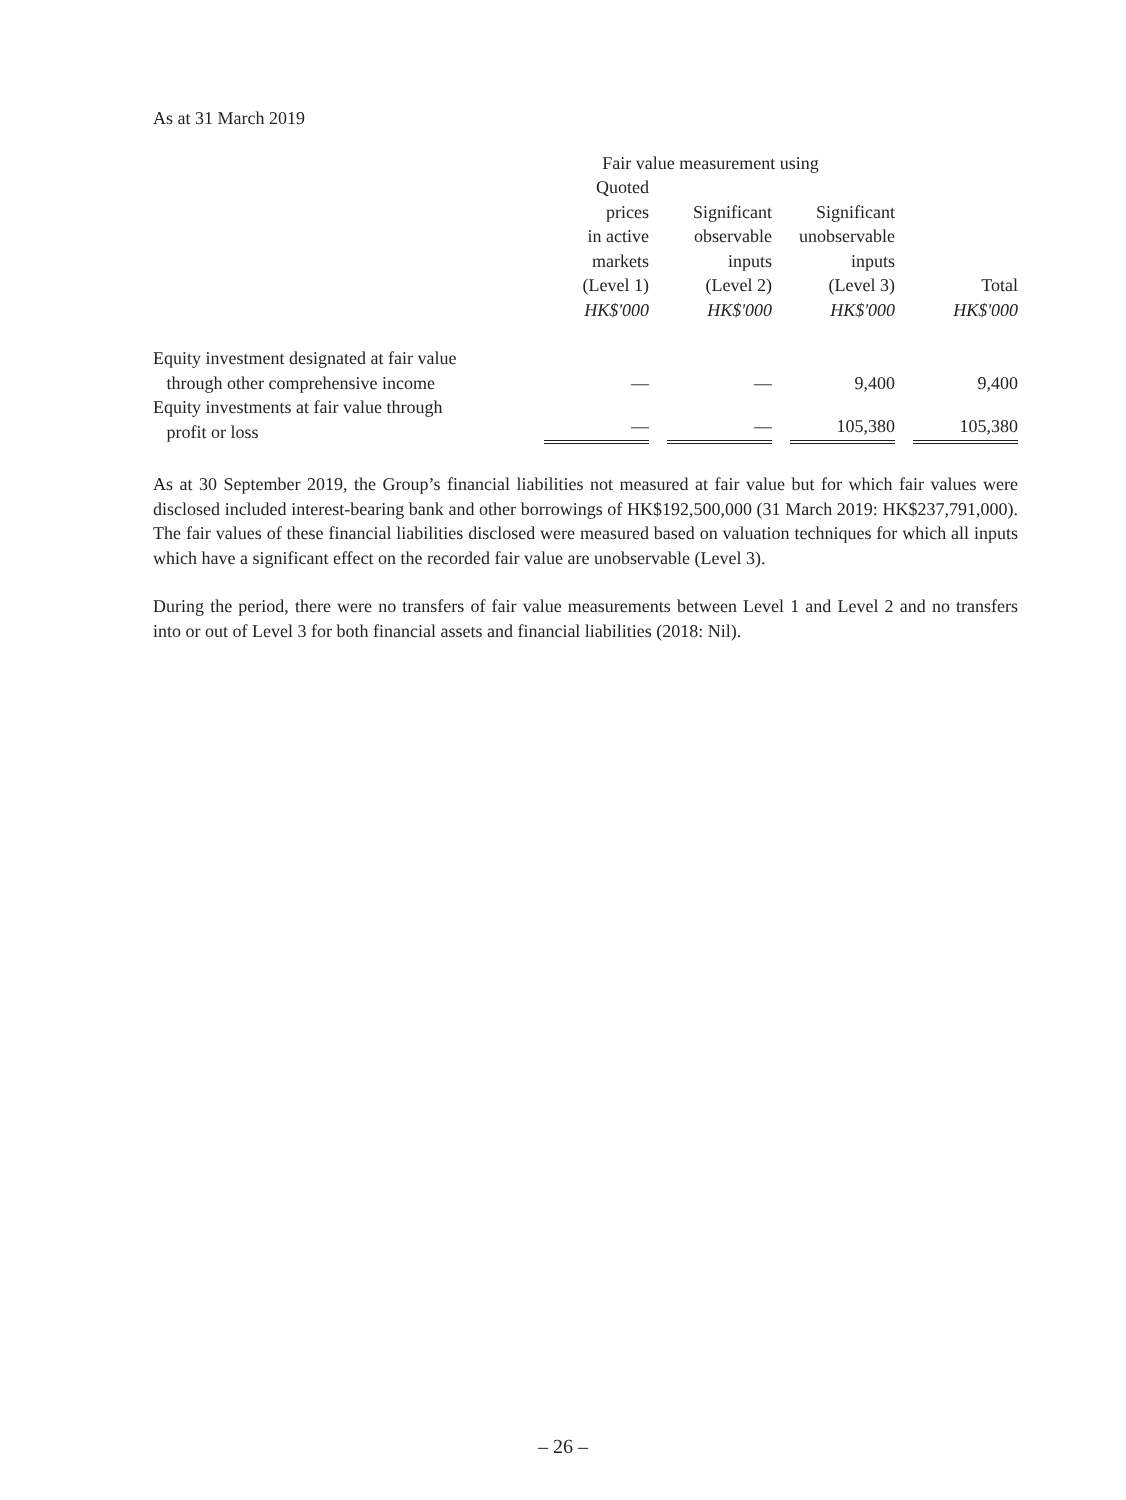As at 31 March 2019
| | Fair value measurement using | | | |
| --- | --- | --- | --- | --- |
| | Quoted prices in active markets (Level 1) HK$'000 | Significant observable inputs (Level 2) HK$'000 | Significant unobservable inputs (Level 3) HK$'000 | Total HK$'000 |
| Equity investment designated at fair value through other comprehensive income | — | — | 9,400 | 9,400 |
| Equity investments at fair value through profit or loss | — | — | 105,380 | 105,380 |
As at 30 September 2019, the Group’s financial liabilities not measured at fair value but for which fair values were disclosed included interest-bearing bank and other borrowings of HK$192,500,000 (31 March 2019: HK$237,791,000). The fair values of these financial liabilities disclosed were measured based on valuation techniques for which all inputs which have a significant effect on the recorded fair value are unobservable (Level 3).
During the period, there were no transfers of fair value measurements between Level 1 and Level 2 and no transfers into or out of Level 3 for both financial assets and financial liabilities (2018: Nil).
– 26 –